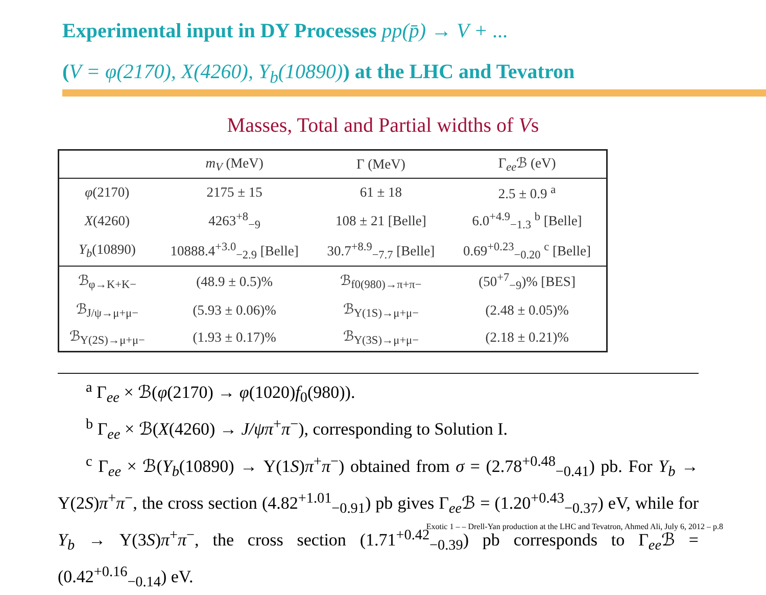Experimental input in DY Processes pp(p̄) → V + ...
(V = φ(2170), X(4260), Y<sub>b</sub>(10890)) at the LHC and Tevatron
Masses, Total and Partial widths of Vs
| | m<sub>V</sub> (MeV) | Γ (MeV) | Γ<sub>ee</sub>ℬ (eV) |
| --- | --- | --- | --- |
| φ (2170) | 2175 ± 15 | 61 ± 18 | 2.5 ± 0.9 <sup>a</sup> |
| X (4260) | 4263<sup>+8</sup><sub>−9</sub> | 108 ± 21 [Belle] | 6.0<sup>+4.9</sup><sub>−1.3</sub> <sup>b</sup> [Belle] |
| Y<sub>b</sub> (10890) | 10888.4<sup>+3.0</sup><sub>−2.9</sub> [Belle] | 30.7<sup>+8.9</sup><sub>−7.7</sub> [Belle] | 0.69<sup>+0.23</sup><sub>−0.20</sub> <sup>c</sup> [Belle] |
| ℬ<sub>φ→K+K−</sub> | (48.9 ± 0.5)% | ℬ<sub>f0(980)→π+π−</sub> | (50<sup>+7</sup><sub>−9</sub>)% [BES] |
| ℬ<sub>J/ψ→μ+μ−</sub> | (5.93 ± 0.06)% | ℬ<sub>Υ(1S)→μ+μ−</sub> | (2.48 ± 0.05)% |
| ℬ<sub>Υ(2S)→μ+μ−</sub> | (1.93 ± 0.17)% | ℬ<sub>Υ(3S)→μ+μ−</sub> | (2.18 ± 0.21)% |
<sup>a</sup> Γ<sub>ee</sub> × ℬ(φ(2170) → φ(1020)f<sub>0</sub>(980)).
<sup>b</sup> Γ<sub>ee</sub> × ℬ(X(4260) → J/ψπ<sup>+</sup>π<sup>−</sup>), corresponding to Solution I.
<sup>c</sup> Γ<sub>ee</sub> × ℬ(Y<sub>b</sub>(10890) → Υ(1S)π<sup>+</sup>π<sup>−</sup>) obtained from σ = (2.78<sup>+0.48</sup><sub>−0.41</sub>) pb. For Y<sub>b</sub> → Υ(2S)π<sup>+</sup>π<sup>−</sup>, the cross section (4.82<sup>+1.01</sup><sub>−0.91</sub>) pb gives Γ<sub>ee</sub>ℬ = (1.20<sup>+0.43</sup><sub>−0.37</sub>) eV, while for Y<sub>b</sub> → Υ(3S)π<sup>+</sup>π<sup>−</sup>, the cross section (1.71<sup>+0.42</sup><sub>−0.39</sub>) pb corresponds to Γ<sub>ee</sub>ℬ = (0.42<sup>+0.16</sup><sub>−0.14</sub>) eV.
Exotic 1 – – Drell-Yan production at the LHC and Tevatron, Ahmed Ali, July 6, 2012 – p.8